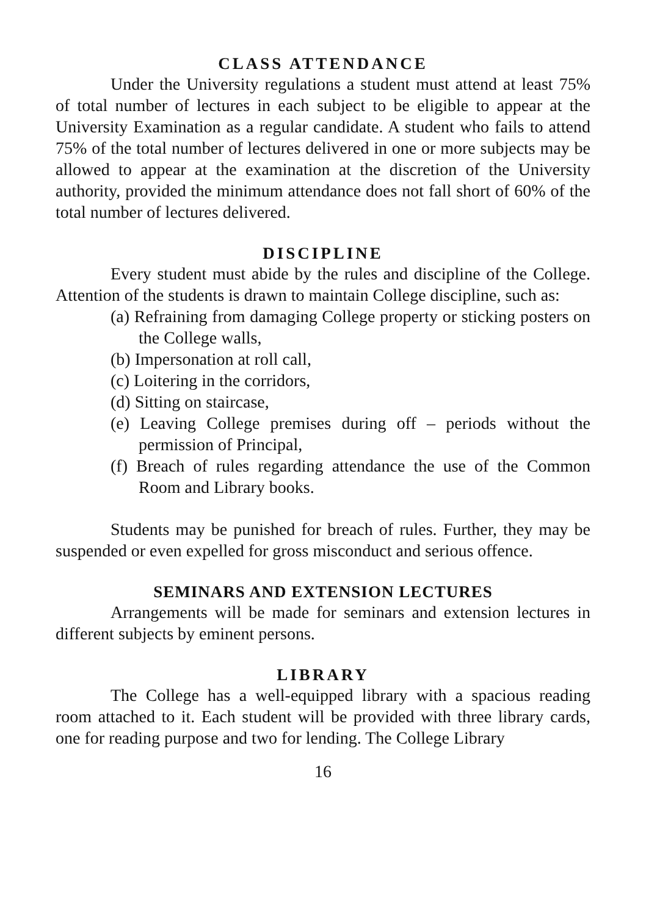CLASS ATTENDANCE
Under the University regulations a student must attend at least 75% of total number of lectures in each subject to be eligible to appear at the University Examination as a regular candidate. A student who fails to attend 75% of the total number of lectures delivered in one or more subjects may be allowed to appear at the examination at the discretion of the University authority, provided the minimum attendance does not fall short of 60% of the total number of lectures delivered.
DISCIPLINE
Every student must abide by the rules and discipline of the College. Attention of the students is drawn to maintain College discipline, such as:
(a) Refraining from damaging College property or sticking posters on the College walls,
(b) Impersonation at roll call,
(c) Loitering in the corridors,
(d) Sitting on staircase,
(e) Leaving College premises during off – periods without the permission of Principal,
(f) Breach of rules regarding attendance the use of the Common Room and Library books.
Students may be punished for breach of rules. Further, they may be suspended or even expelled for gross misconduct and serious offence.
SEMINARS AND EXTENSION LECTURES
Arrangements will be made for seminars and extension lectures in different subjects by eminent persons.
LIBRARY
The College has a well-equipped library with a spacious reading room attached to it. Each student will be provided with three library cards, one for reading purpose and two for lending. The College Library
16